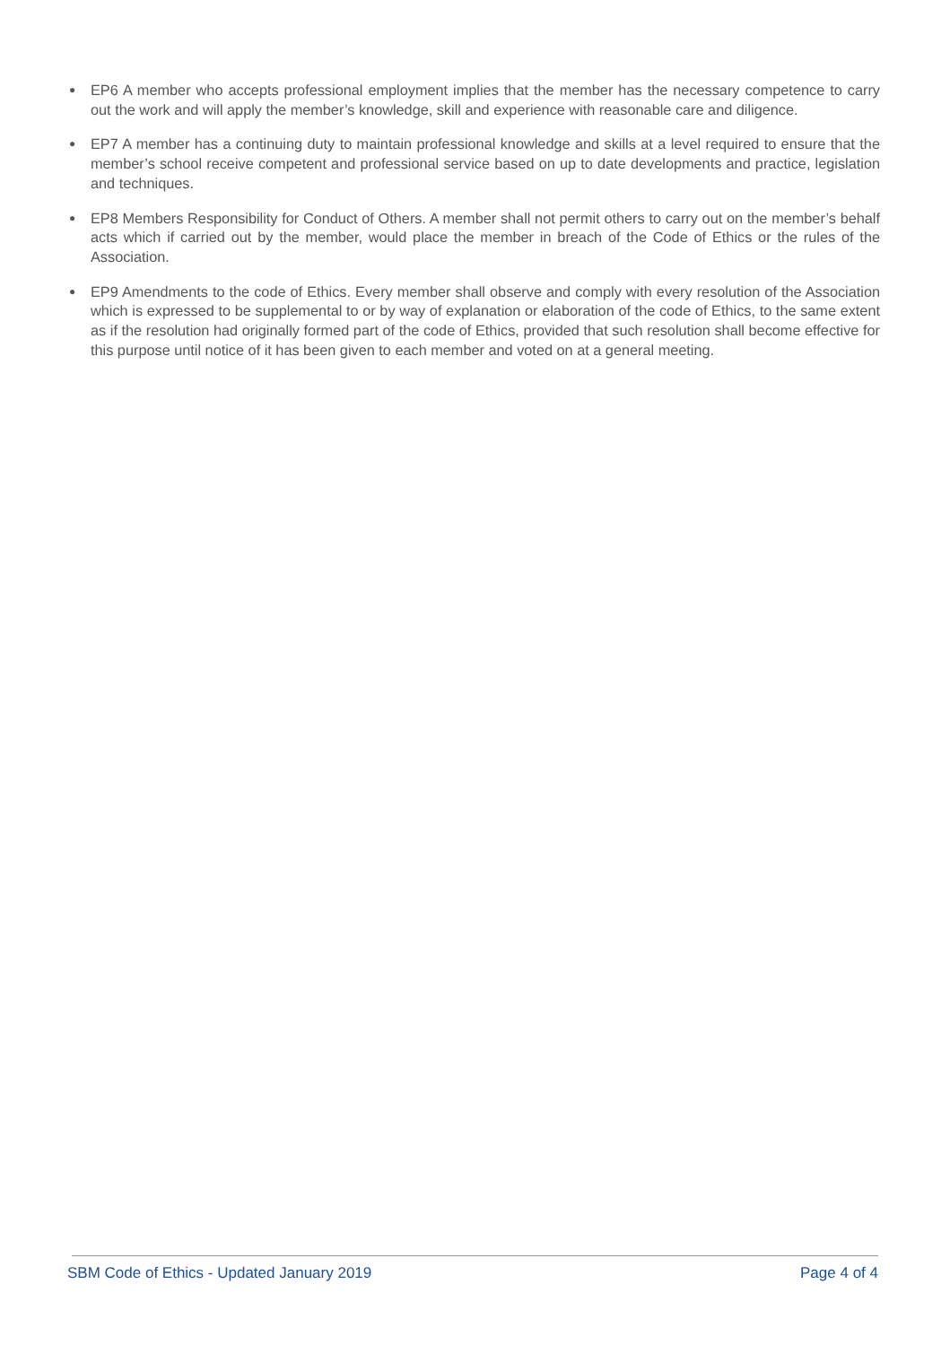● EP6 A member who accepts professional employment implies that the member has the necessary competence to carry out the work and will apply the member’s knowledge, skill and experience with reasonable care and diligence.
● EP7 A member has a continuing duty to maintain professional knowledge and skills at a level required to ensure that the member’s school receive competent and professional service based on up to date developments and practice, legislation and techniques.
● EP8 Members Responsibility for Conduct of Others. A member shall not permit others to carry out on the member’s behalf acts which if carried out by the member, would place the member in breach of the Code of Ethics or the rules of the Association.
● EP9 Amendments to the code of Ethics. Every member shall observe and comply with every resolution of the Association which is expressed to be supplemental to or by way of explanation or elaboration of the code of Ethics, to the same extent as if the resolution had originally formed part of the code of Ethics, provided that such resolution shall become effective for this purpose until notice of it has been given to each member and voted on at a general meeting.
SBM Code of Ethics - Updated January 2019 Page 4 of 4